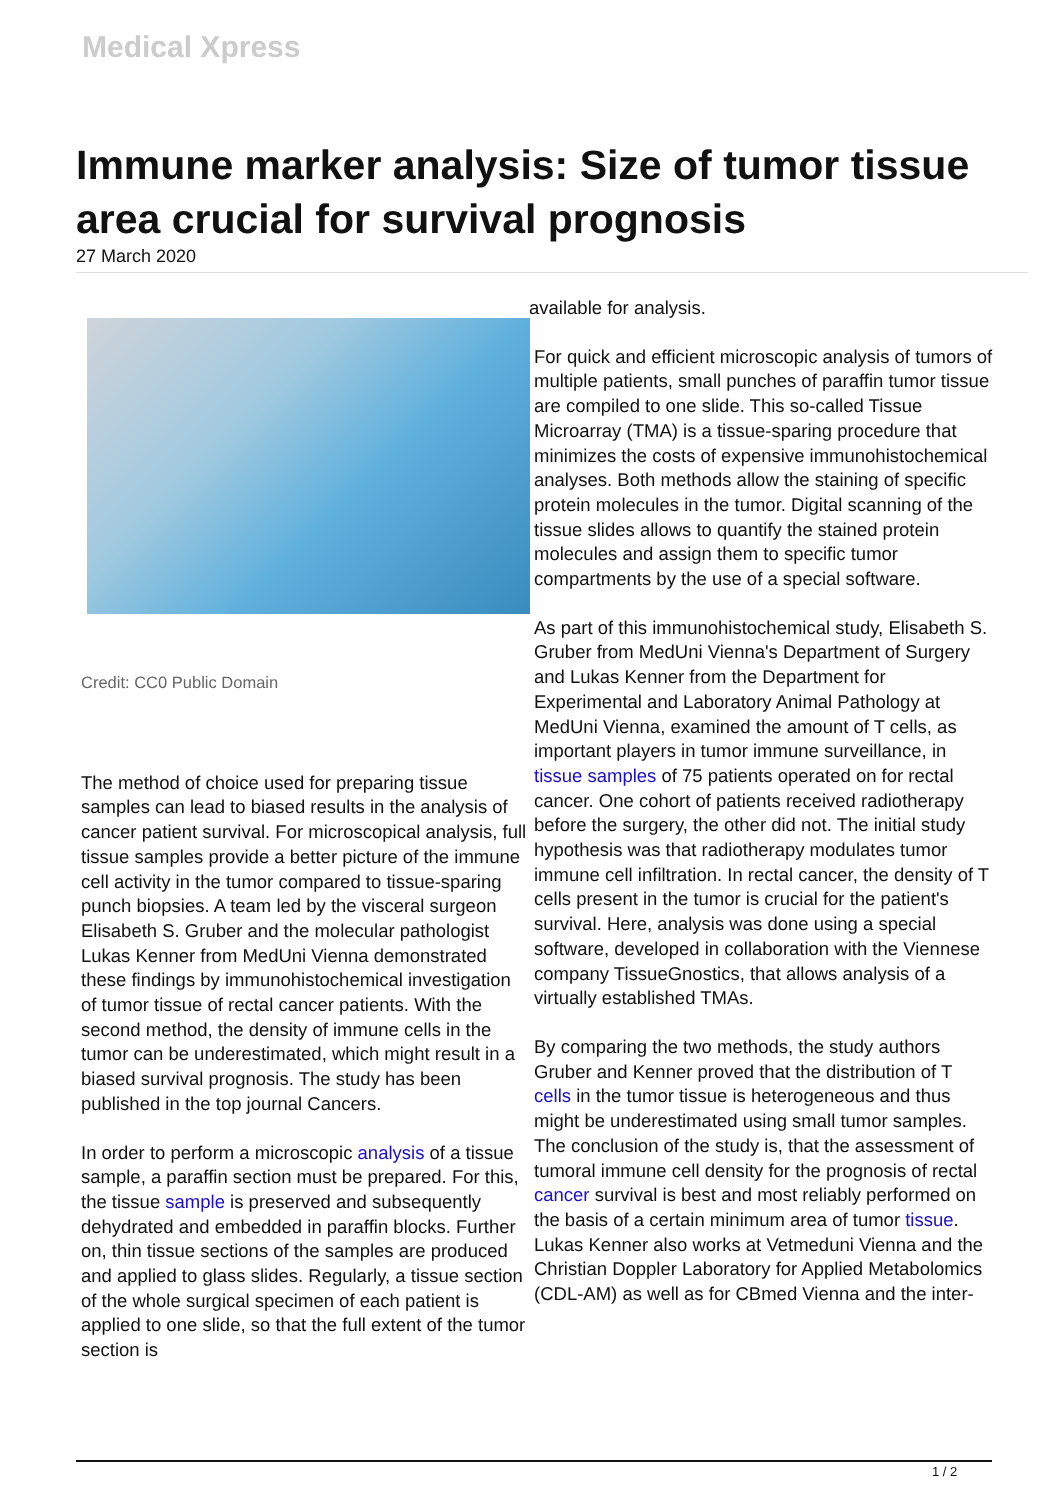Medical Xpress
Immune marker analysis: Size of tumor tissue area crucial for survival prognosis
27 March 2020
Credit: CC0 Public Domain
The method of choice used for preparing tissue samples can lead to biased results in the analysis of cancer patient survival. For microscopical analysis, full tissue samples provide a better picture of the immune cell activity in the tumor compared to tissue-sparing punch biopsies. A team led by the visceral surgeon Elisabeth S. Gruber and the molecular pathologist Lukas Kenner from MedUni Vienna demonstrated these findings by immunohistochemical investigation of tumor tissue of rectal cancer patients. With the second method, the density of immune cells in the tumor can be underestimated, which might result in a biased survival prognosis. The study has been published in the top journal Cancers.
In order to perform a microscopic analysis of a tissue sample, a paraffin section must be prepared. For this, the tissue sample is preserved and subsequently dehydrated and embedded in paraffin blocks. Further on, thin tissue sections of the samples are produced and applied to glass slides. Regularly, a tissue section of the whole surgical specimen of each patient is applied to one slide, so that the full extent of the tumor section is
available for analysis.
For quick and efficient microscopic analysis of tumors of multiple patients, small punches of paraffin tumor tissue are compiled to one slide. This so-called Tissue Microarray (TMA) is a tissue-sparing procedure that minimizes the costs of expensive immunohistochemical analyses. Both methods allow the staining of specific protein molecules in the tumor. Digital scanning of the tissue slides allows to quantify the stained protein molecules and assign them to specific tumor compartments by the use of a special software.
As part of this immunohistochemical study, Elisabeth S. Gruber from MedUni Vienna's Department of Surgery and Lukas Kenner from the Department for Experimental and Laboratory Animal Pathology at MedUni Vienna, examined the amount of T cells, as important players in tumor immune surveillance, in tissue samples of 75 patients operated on for rectal cancer. One cohort of patients received radiotherapy before the surgery, the other did not. The initial study hypothesis was that radiotherapy modulates tumor immune cell infiltration. In rectal cancer, the density of T cells present in the tumor is crucial for the patient's survival. Here, analysis was done using a special software, developed in collaboration with the Viennese company TissueGnostics, that allows analysis of a virtually established TMAs.
By comparing the two methods, the study authors Gruber and Kenner proved that the distribution of T cells in the tumor tissue is heterogeneous and thus might be underestimated using small tumor samples. The conclusion of the study is, that the assessment of tumoral immune cell density for the prognosis of rectal cancer survival is best and most reliably performed on the basis of a certain minimum area of tumor tissue. Lukas Kenner also works at Vetmeduni Vienna and the Christian Doppler Laboratory for Applied Metabolomics (CDL-AM) as well as for CBmed Vienna and the inter-
1 / 2